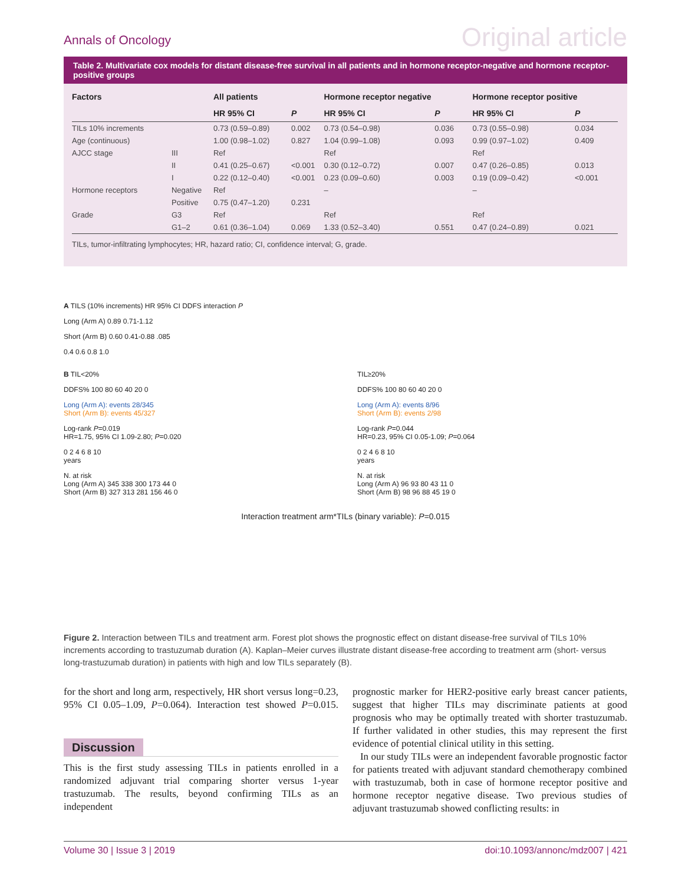Annals of Oncology Original article
Table 2. Multivariate cox models for distant disease-free survival in all patients and in hormone receptor-negative and hormone receptor-positive groups
| Factors | | All patients | | Hormone receptor negative | | Hormone receptor positive | |
| --- | --- | --- | --- | --- | --- | --- | --- |
| | | HR 95% CI | P | HR 95% CI | P | HR 95% CI | P |
| TILs 10% increments | | 0.73 (0.59–0.89) | 0.002 | 0.73 (0.54–0.98) | 0.036 | 0.73 (0.55–0.98) | 0.034 |
| Age (continuous) | | 1.00 (0.98–1.02) | 0.827 | 1.04 (0.99–1.08) | 0.093 | 0.99 (0.97–1.02) | 0.409 |
| AJCC stage | III | Ref | | Ref | | Ref | |
| | II | 0.41 (0.25–0.67) | <0.001 | 0.30 (0.12–0.72) | 0.007 | 0.47 (0.26–0.85) | 0.013 |
| | I | 0.22 (0.12–0.40) | <0.001 | 0.23 (0.09–0.60) | 0.003 | 0.19 (0.09–0.42) | <0.001 |
| Hormone receptors | Negative | Ref | | – | | – | |
| | Positive | 0.75 (0.47–1.20) | 0.231 | | | | |
| Grade | G3 | Ref | | Ref | | Ref | |
| | G1–2 | 0.61 (0.36–1.04) | 0.069 | 1.33 (0.52–3.40) | 0.551 | 0.47 (0.24–0.89) | 0.021 |
TILs, tumor-infiltrating lymphocytes; HR, hazard ratio; CI, confidence interval; G, grade.
A TILS (10% increments) HR 95% CI DDFS interaction P
Long (Arm A) 0.89 0.71-1.12
Short (Arm B) 0.60 0.41-0.88 .085
0.4 0.6 0.8 1.0
B TIL<20%
DDFS% 100 80 60 40 20 0
Long (Arm A): events 28/345
Short (Arm B): events 45/327
Log-rank P=0.019
HR=1.75, 95% CI 1.09-2.80; P=0.020
0 2 4 6 8 10
years
N. at risk
Long (Arm A) 345 338 300 173 44 0
Short (Arm B) 327 313 281 156 46 0
TIL≥20%
DDFS% 100 80 60 40 20 0
Long (Arm A): events 8/96
Short (Arm B): events 2/98
Log-rank P=0.044
HR=0.23, 95% CI 0.05-1.09; P=0.064
0 2 4 6 8 10
years
N. at risk
Long (Arm A) 96 93 80 43 11 0
Short (Arm B) 98 96 88 45 19 0
Interaction treatment arm*TILs (binary variable): P=0.015
Figure 2. Interaction between TILs and treatment arm. Forest plot shows the prognostic effect on distant disease-free survival of TILs 10% increments according to trastuzumab duration (A). Kaplan–Meier curves illustrate distant disease-free according to treatment arm (short- versus long-trastuzumab duration) in patients with high and low TILs separately (B).
for the short and long arm, respectively, HR short versus long=0.23, 95% CI 0.05–1.09, P=0.064). Interaction test showed P=0.015.
Discussion
This is the first study assessing TILs in patients enrolled in a randomized adjuvant trial comparing shorter versus 1-year trastuzumab. The results, beyond confirming TILs as an independent
prognostic marker for HER2-positive early breast cancer patients, suggest that higher TILs may discriminate patients at good prognosis who may be optimally treated with shorter trastuzumab. If further validated in other studies, this may represent the first evidence of potential clinical utility in this setting.
In our study TILs were an independent favorable prognostic factor for patients treated with adjuvant standard chemotherapy combined with trastuzumab, both in case of hormone receptor positive and hormone receptor negative disease. Two previous studies of adjuvant trastuzumab showed conflicting results: in
Volume 30 | Issue 3 | 2019 doi:10.1093/annonc/mdz007 | 421